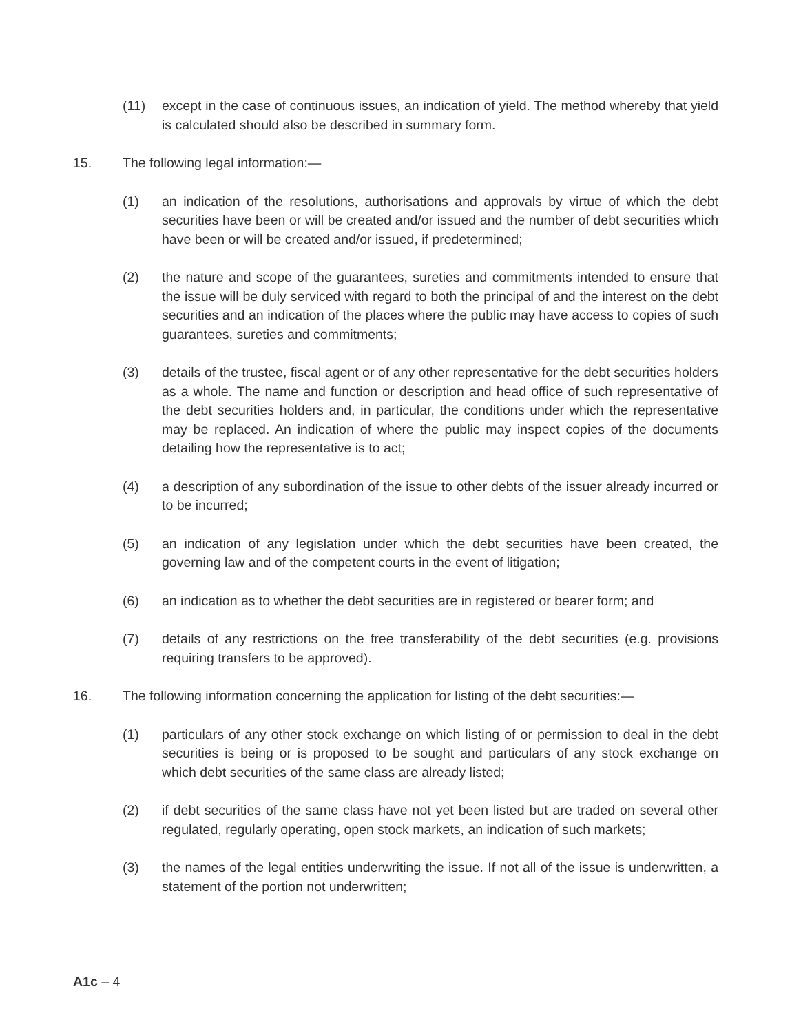(11) except in the case of continuous issues, an indication of yield. The method whereby that yield is calculated should also be described in summary form.
15. The following legal information:—
(1) an indication of the resolutions, authorisations and approvals by virtue of which the debt securities have been or will be created and/or issued and the number of debt securities which have been or will be created and/or issued, if predetermined;
(2) the nature and scope of the guarantees, sureties and commitments intended to ensure that the issue will be duly serviced with regard to both the principal of and the interest on the debt securities and an indication of the places where the public may have access to copies of such guarantees, sureties and commitments;
(3) details of the trustee, fiscal agent or of any other representative for the debt securities holders as a whole. The name and function or description and head office of such representative of the debt securities holders and, in particular, the conditions under which the representative may be replaced. An indication of where the public may inspect copies of the documents detailing how the representative is to act;
(4) a description of any subordination of the issue to other debts of the issuer already incurred or to be incurred;
(5) an indication of any legislation under which the debt securities have been created, the governing law and of the competent courts in the event of litigation;
(6) an indication as to whether the debt securities are in registered or bearer form; and
(7) details of any restrictions on the free transferability of the debt securities (e.g. provisions requiring transfers to be approved).
16. The following information concerning the application for listing of the debt securities:—
(1) particulars of any other stock exchange on which listing of or permission to deal in the debt securities is being or is proposed to be sought and particulars of any stock exchange on which debt securities of the same class are already listed;
(2) if debt securities of the same class have not yet been listed but are traded on several other regulated, regularly operating, open stock markets, an indication of such markets;
(3) the names of the legal entities underwriting the issue. If not all of the issue is underwritten, a statement of the portion not underwritten;
A1c – 4